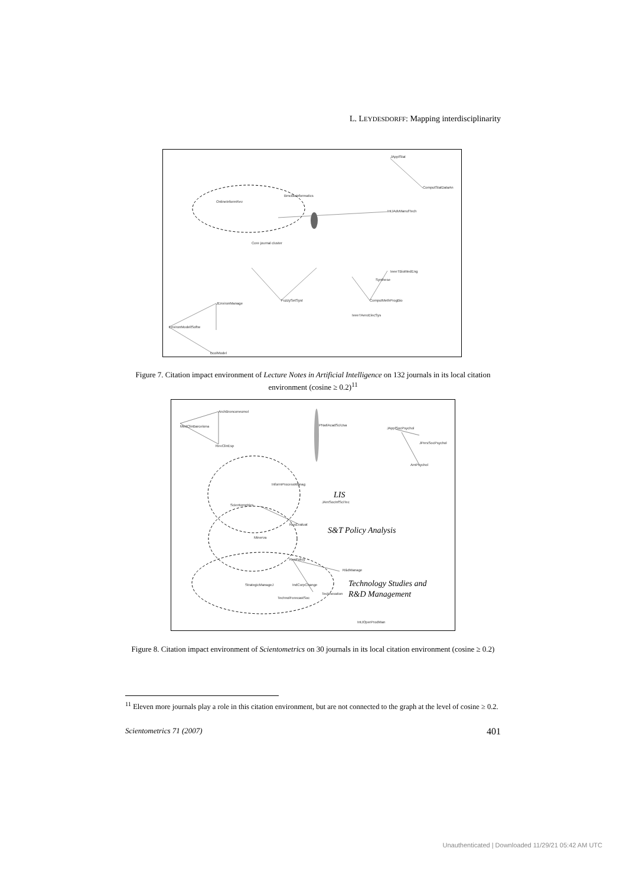L. LEYDESDORFF: Mapping interdisciplinarity
JApplStat
ComputStatDataAn
OnlineInformRev
BmcBioinformatics
IntJAdvManufTech
Core journal cluster
IeeeTBioMedEng
Synthese
FuzzySetSyst
ComputMethProgBio
JEnvironManage
IeeeTAeroElecSys
EnvironModellSoftw
EcolModel
Figure 7. Citation impact environment of Lecture Notes in Artificial Intelligence on 132 journals in its local citation environment (cosine ≥ 0.2)<sup>11</sup>
ArchBronconeumol
MedClinBarcelona
RevClinEsp
PNatlAcadSciUsa
JApplSocPsychol
JPersSocPsychol
AmPsychol
InformProcessManag
Scientometrics
JAmSocInfSciTec
LIS
ResEvaluat
S&T Policy Analysis
Minerva
ResPolicy
R&dManage
StrategicManageJ
IndCorpChange
Technology Studies and
R&D Management
Technovation
TechnolForecastSoc
IntJOperProdMan
Figure 8. Citation impact environment of Scientometrics on 30 journals in its local citation environment (cosine ≥ 0.2)
<sup>11</sup> Eleven more journals play a role in this citation environment, but are not connected to the graph at the level of cosine ≥ 0.2.
Scientometrics 71 (2007) 401
Unauthenticated | Downloaded 11/29/21 05:42 AM UTC